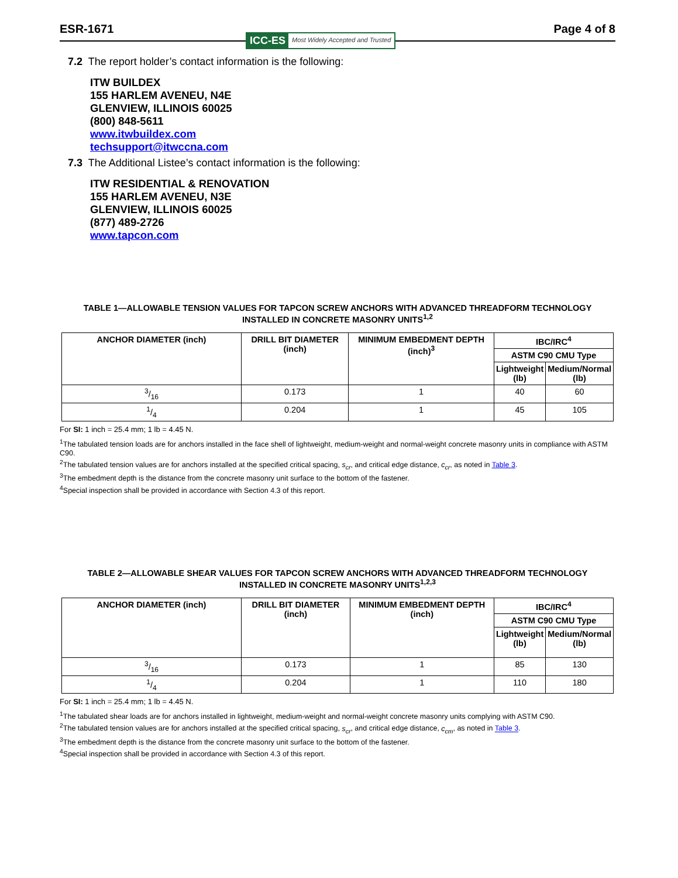ESR-1671 Page 4 of 8
ICC-ES Most Widely Accepted and Trusted
7.2 The report holder’s contact information is the following:
ITW BUILDEX
155 HARLEM AVENEU, N4E
GLENVIEW, ILLINOIS 60025
(800) 848-5611
www.itwbuildex.com
techsupport@itwccna.com
7.3 The Additional Listee’s contact information is the following:
ITW RESIDENTIAL & RENOVATION
155 HARLEM AVENEU, N3E
GLENVIEW, ILLINOIS 60025
(877) 489-2726
www.tapcon.com
TABLE 1—ALLOWABLE TENSION VALUES FOR TAPCON SCREW ANCHORS WITH ADVANCED THREADFORM TECHNOLOGY
INSTALLED IN CONCRETE MASONRY UNITS<sup>1,2</sup>
| ANCHOR DIAMETER (inch) | DRILL BIT DIAMETER (inch) | MINIMUM EMBEDMENT DEPTH (inch)<sup>3</sup> | IBC/IRC<sup>4</sup> | |
| --- | --- | --- | --- | --- |
| | | | ASTM C90 CMU Type | |
| | | | Lightweight (lb) | Medium/Normal (lb) |
| 3/16 | 0.173 | 1 | 40 | 60 |
| 1/4 | 0.204 | 1 | 45 | 105 |
For SI: 1 inch = 25.4 mm; 1 lb = 4.45 N.
<sup>1</sup> The tabulated tension loads are for anchors installed in the face shell of lightweight, medium-weight and normal-weight concrete masonry units in compliance with ASTM C90.
<sup>2</sup> The tabulated tension values are for anchors installed at the specified critical spacing, s<sub>cr</sub>, and critical edge distance, c<sub>cr</sub>, as noted in Table 3.
<sup>3</sup> The embedment depth is the distance from the concrete masonry unit surface to the bottom of the fastener.
<sup>4</sup> Special inspection shall be provided in accordance with Section 4.3 of this report.
TABLE 2—ALLOWABLE SHEAR VALUES FOR TAPCON SCREW ANCHORS WITH ADVANCED THREADFORM TECHNOLOGY
INSTALLED IN CONCRETE MASONRY UNITS<sup>1,2,3</sup>
| ANCHOR DIAMETER (inch) | DRILL BIT DIAMETER (inch) | MINIMUM EMBEDMENT DEPTH (inch) | IBC/IRC<sup>4</sup> | |
| --- | --- | --- | --- | --- |
| | | | ASTM C90 CMU Type | |
| | | | Lightweight (lb) | Medium/Normal (lb) |
| 3/16 | 0.173 | 1 | 85 | 130 |
| 1/4 | 0.204 | 1 | 110 | 180 |
For SI: 1 inch = 25.4 mm; 1 lb = 4.45 N.
<sup>1</sup> The tabulated shear loads are for anchors installed in lightweight, medium-weight and normal-weight concrete masonry units complying with ASTM C90.
<sup>2</sup> The tabulated tension values are for anchors installed at the specified critical spacing, s<sub>cr</sub>, and critical edge distance, c<sub>cm</sub>, as noted in Table 3.
<sup>3</sup> The embedment depth is the distance from the concrete masonry unit surface to the bottom of the fastener.
<sup>4</sup> Special inspection shall be provided in accordance with Section 4.3 of this report.